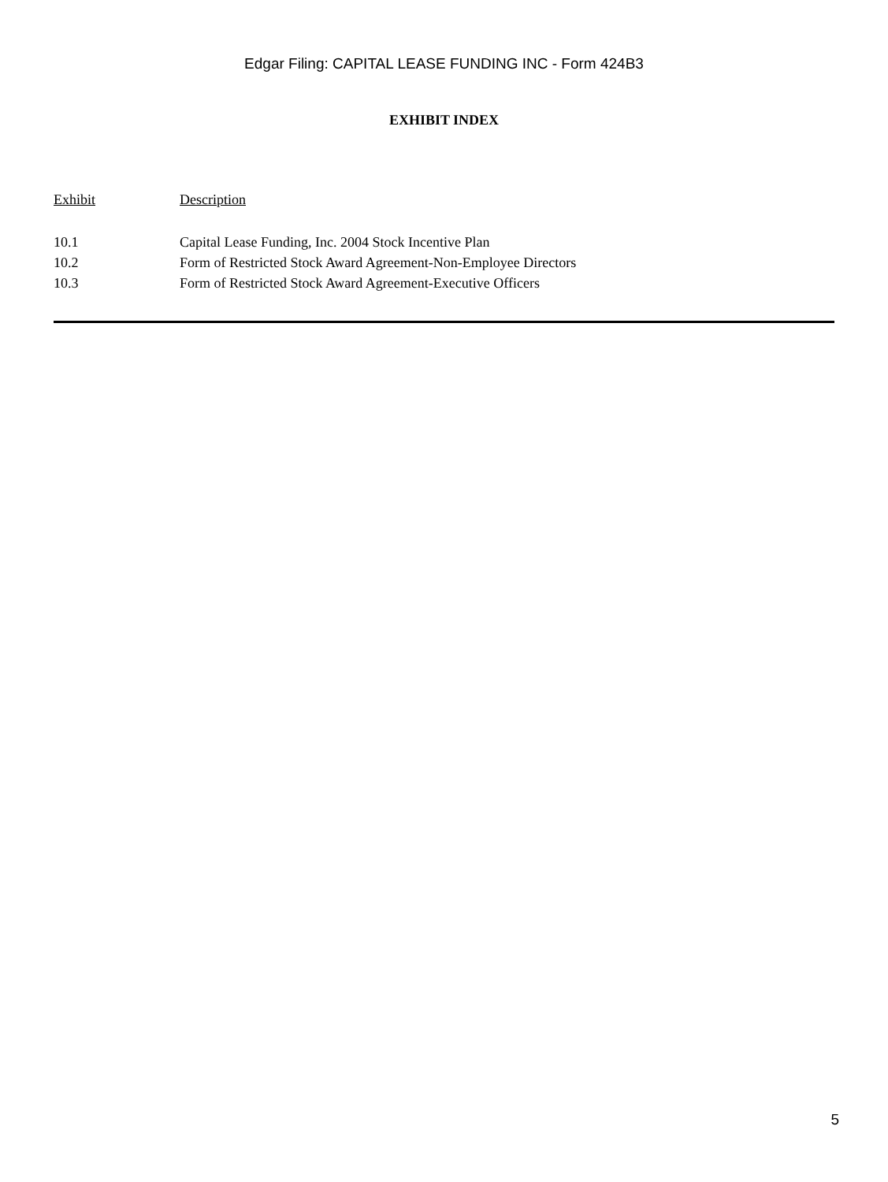Edgar Filing: CAPITAL LEASE FUNDING INC - Form 424B3
EXHIBIT INDEX
| Exhibit | Description |
| --- | --- |
| 10.1 | Capital Lease Funding, Inc. 2004 Stock Incentive Plan |
| 10.2 | Form of Restricted Stock Award Agreement-Non-Employee Directors |
| 10.3 | Form of Restricted Stock Award Agreement-Executive Officers |
5